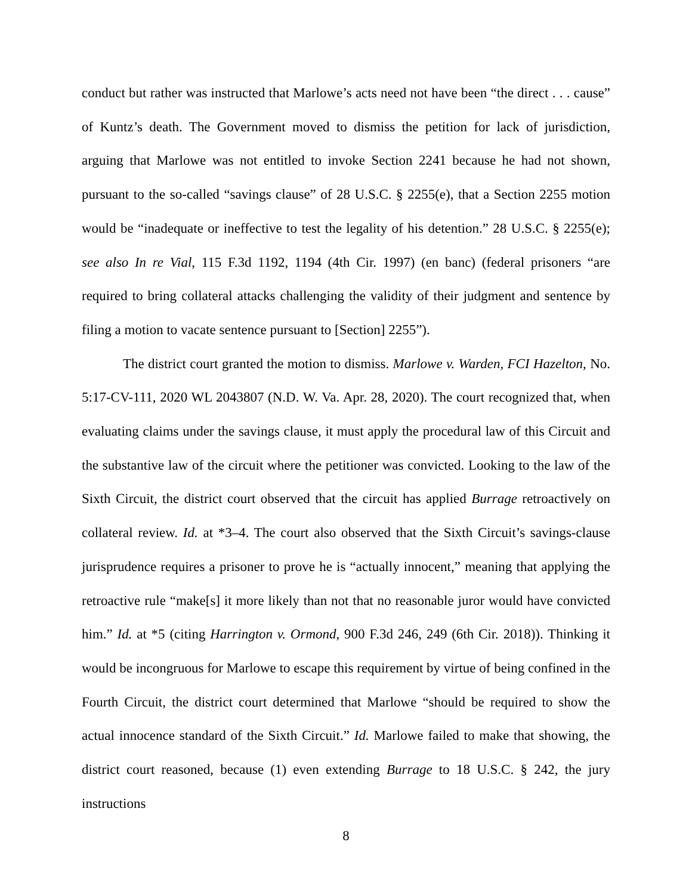conduct but rather was instructed that Marlowe’s acts need not have been “the direct . . . cause” of Kuntz’s death. The Government moved to dismiss the petition for lack of jurisdiction, arguing that Marlowe was not entitled to invoke Section 2241 because he had not shown, pursuant to the so-called “savings clause” of 28 U.S.C. § 2255(e), that a Section 2255 motion would be “inadequate or ineffective to test the legality of his detention.” 28 U.S.C. § 2255(e); see also In re Vial, 115 F.3d 1192, 1194 (4th Cir. 1997) (en banc) (federal prisoners “are required to bring collateral attacks challenging the validity of their judgment and sentence by filing a motion to vacate sentence pursuant to [Section] 2255”).
The district court granted the motion to dismiss. Marlowe v. Warden, FCI Hazelton, No. 5:17-CV-111, 2020 WL 2043807 (N.D. W. Va. Apr. 28, 2020). The court recognized that, when evaluating claims under the savings clause, it must apply the procedural law of this Circuit and the substantive law of the circuit where the petitioner was convicted. Looking to the law of the Sixth Circuit, the district court observed that the circuit has applied Burrage retroactively on collateral review. Id. at *3–4. The court also observed that the Sixth Circuit’s savings-clause jurisprudence requires a prisoner to prove he is “actually innocent,” meaning that applying the retroactive rule “make[s] it more likely than not that no reasonable juror would have convicted him.” Id. at *5 (citing Harrington v. Ormond, 900 F.3d 246, 249 (6th Cir. 2018)). Thinking it would be incongruous for Marlowe to escape this requirement by virtue of being confined in the Fourth Circuit, the district court determined that Marlowe “should be required to show the actual innocence standard of the Sixth Circuit.” Id. Marlowe failed to make that showing, the district court reasoned, because (1) even extending Burrage to 18 U.S.C. § 242, the jury instructions
8